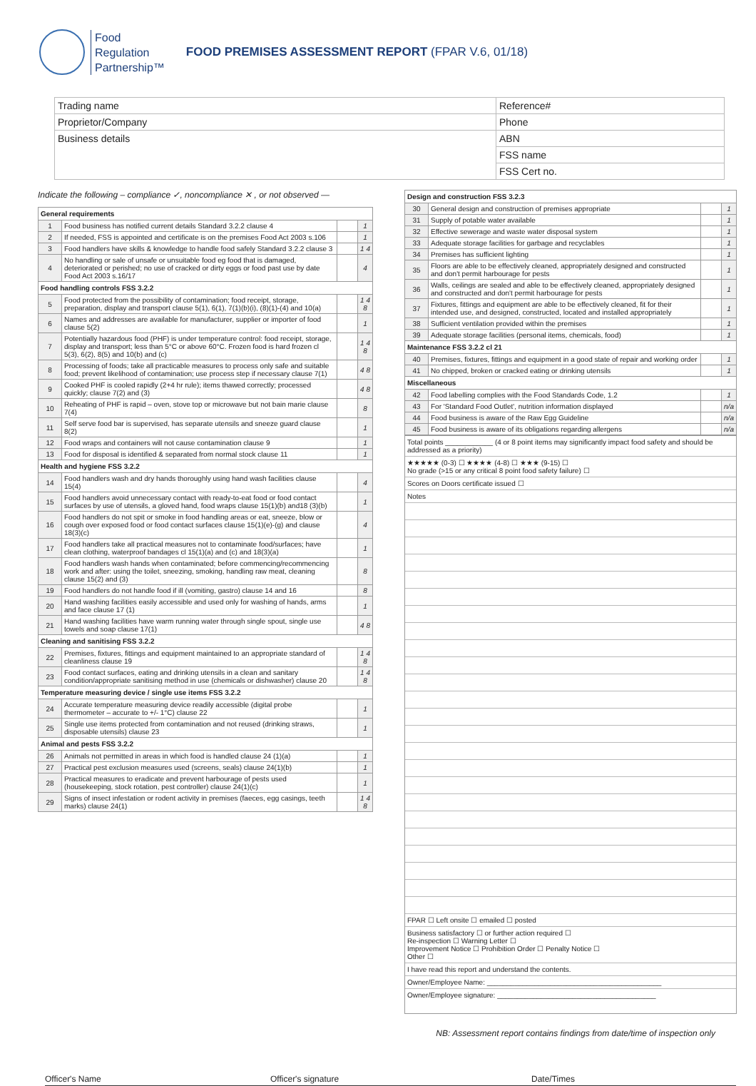Food
Regulation
Partnership™
FOOD PREMISES ASSESSMENT REPORT (FPAR V.6, 01/18)
| Trading name | Reference# |
| Proprietor/Company | Phone |
| Business details | ABN |
| | FSS name |
| | FSS Cert no. |
Indicate the following – compliance ✓, noncompliance ✕ , or not observed —
| General requirements | | | |
| --- | --- | --- | --- |
| 1 | Food business has notified current details Standard 3.2.2 clause 4 | | 1 |
| 2 | If needed, FSS is appointed and certificate is on the premises Food Act 2003 s.106 | | 1 |
| 3 | Food handlers have skills & knowledge to handle food safely Standard 3.2.2 clause 3 | | 1 4 |
| 4 | No handling or sale of unsafe or unsuitable food eg food that is damaged, deteriorated or perished; no use of cracked or dirty eggs or food past use by date Food Act 2003 s.16/17 | | 4 |
| Food handling controls FSS 3.2.2 | | | |
| 5 | Food protected from the possibility of contamination; food receipt, storage, preparation, display and transport clause 5(1), 6(1), 7(1)(b)(i), (8)(1)-(4) and 10(a) | | 1 4 8 |
| 6 | Names and addresses are available for manufacturer, supplier or importer of food clause 5(2) | | 1 |
| 7 | Potentially hazardous food (PHF) is under temperature control: food receipt, storage, display and transport; less than 5°C or above 60°C. Frozen food is hard frozen cl 5(3), 6(2), 8(5) and 10(b) and (c) | | 1 4 8 |
| 8 | Processing of foods; take all practicable measures to process only safe and suitable food; prevent likelihood of contamination; use process step if necessary clause 7(1) | | 4 8 |
| 9 | Cooked PHF is cooled rapidly (2+4 hr rule); items thawed correctly; processed quickly; clause 7(2) and (3) | | 4 8 |
| 10 | Reheating of PHF is rapid – oven, stove top or microwave but not bain marie clause 7(4) | | 8 |
| 11 | Self serve food bar is supervised, has separate utensils and sneeze guard clause 8(2) | | 1 |
| 12 | Food wraps and containers will not cause contamination clause 9 | | 1 |
| 13 | Food for disposal is identified & separated from normal stock clause 11 | | 1 |
| Health and hygiene FSS 3.2.2 | | | |
| 14 | Food handlers wash and dry hands thoroughly using hand wash facilities clause 15(4) | | 4 |
| 15 | Food handlers avoid unnecessary contact with ready-to-eat food or food contact surfaces by use of utensils, a gloved hand, food wraps clause 15(1)(b) and18 (3)(b) | | 1 |
| 16 | Food handlers do not spit or smoke in food handling areas or eat, sneeze, blow or cough over exposed food or food contact surfaces clause 15(1)(e)-(g) and clause 18(3)(c) | | 4 |
| 17 | Food handlers take all practical measures not to contaminate food/surfaces; have clean clothing, waterproof bandages cl 15(1)(a) and (c) and 18(3)(a) | | 1 |
| 18 | Food handlers wash hands when contaminated; before commencing/recommencing work and after: using the toilet, sneezing, smoking, handling raw meat, cleaning clause 15(2) and (3) | | 8 |
| 19 | Food handlers do not handle food if ill (vomiting, gastro) clause 14 and 16 | | 8 |
| 20 | Hand washing facilities easily accessible and used only for washing of hands, arms and face clause 17 (1) | | 1 |
| 21 | Hand washing facilities have warm running water through single spout, single use towels and soap clause 17(1) | | 4 8 |
| Cleaning and sanitising FSS 3.2.2 | | | |
| 22 | Premises, fixtures, fittings and equipment maintained to an appropriate standard of cleanliness clause 19 | | 1 4 8 |
| 23 | Food contact surfaces, eating and drinking utensils in a clean and sanitary condition/appropriate sanitising method in use (chemicals or dishwasher) clause 20 | | 1 4 8 |
| Temperature measuring device / single use items FSS 3.2.2 | | | |
| 24 | Accurate temperature measuring device readily accessible (digital probe thermometer – accurate to +/- 1°C) clause 22 | | 1 |
| 25 | Single use items protected from contamination and not reused (drinking straws, disposable utensils) clause 23 | | 1 |
| Animal and pests FSS 3.2.2 | | | |
| 26 | Animals not permitted in areas in which food is handled clause 24 (1)(a) | | 1 |
| 27 | Practical pest exclusion measures used (screens, seals) clause 24(1)(b) | | 1 |
| 28 | Practical measures to eradicate and prevent harbourage of pests used (housekeeping, stock rotation, pest controller) clause 24(1)(c) | | 1 |
| 29 | Signs of insect infestation or rodent activity in premises (faeces, egg casings, teeth marks) clause 24(1) | | 1 4 8 |
| Design and construction FSS 3.2.3 | | | |
| --- | --- | --- | --- |
| 30 | General design and construction of premises appropriate | | 1 |
| 31 | Supply of potable water available | | 1 |
| 32 | Effective sewerage and waste water disposal system | | 1 |
| 33 | Adequate storage facilities for garbage and recyclables | | 1 |
| 34 | Premises has sufficient lighting | | 1 |
| 35 | Floors are able to be effectively cleaned, appropriately designed and constructed and don't permit harbourage for pests | | 1 |
| 36 | Walls, ceilings are sealed and able to be effectively cleaned, appropriately designed and constructed and don't permit harbourage for pests | | 1 |
| 37 | Fixtures, fittings and equipment are able to be effectively cleaned, fit for their intended use, and designed, constructed, located and installed appropriately | | 1 |
| 38 | Sufficient ventilation provided within the premises | | 1 |
| 39 | Adequate storage facilities (personal items, chemicals, food) | | 1 |
| Maintenance FSS 3.2.2 cl 21 | | | |
| 40 | Premises, fixtures, fittings and equipment in a good state of repair and working order | | 1 |
| 41 | No chipped, broken or cracked eating or drinking utensils | | 1 |
| Miscellaneous | | | |
| 42 | Food labelling complies with the Food Standards Code, 1.2 | | 1 |
| 43 | For 'Standard Food Outlet', nutrition information displayed | | n/a |
| 44 | Food business is aware of the Raw Egg Guideline | | n/a |
| 45 | Food business is aware of its obligations regarding allergens | | n/a |
Total points ____________ (4 or 8 point items may significantly impact food safety and should be addressed as a priority)
★★★★★ (0-3) ☐ ★★★★ (4-8) ☐ ★★★ (9-15) ☐
No grade (>15 or any critical 8 point food safety failure) ☐
Scores on Doors certificate issued ☐
Notes
FPAR ☐ Left onsite ☐ emailed ☐ posted
Business satisfactory ☐ or further action required ☐
Re-inspection ☐ Warning Letter ☐
Improvement Notice ☐ Prohibition Order ☐ Penalty Notice ☐
Other ☐
I have read this report and understand the contents.
Owner/Employee Name: ____________________________________________
Owner/Employee signature: ________________________________________
NB: Assessment report contains findings from date/time of inspection only
Officer's Name Officer's signature Date/Times